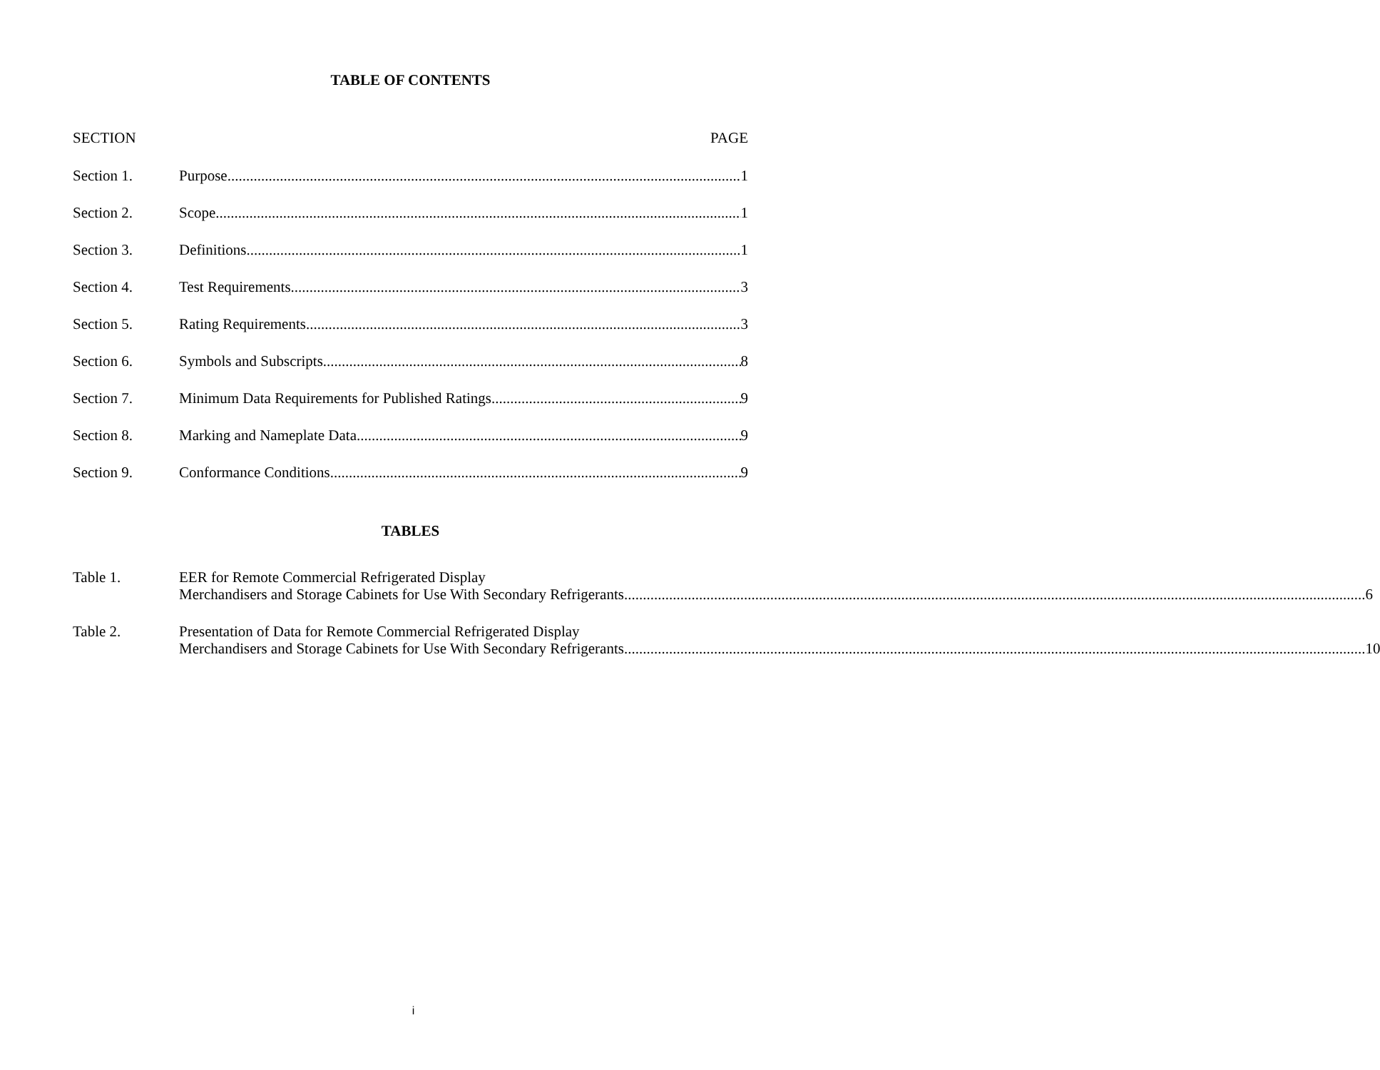TABLE OF CONTENTS
SECTION PAGE
Section 1. Purpose 1
Section 2. Scope 1
Section 3. Definitions 1
Section 4. Test Requirements 3
Section 5. Rating Requirements 3
Section 6. Symbols and Subscripts 8
Section 7. Minimum Data Requirements for Published Ratings 9
Section 8. Marking and Nameplate Data 9
Section 9. Conformance Conditions 9
TABLES
Table 1. EER for Remote Commercial Refrigerated Display
Merchandisers and Storage Cabinets for Use With Secondary Refrigerants 6
Table 2. Presentation of Data for Remote Commercial Refrigerated Display
Merchandisers and Storage Cabinets for Use With Secondary Refrigerants 10
i